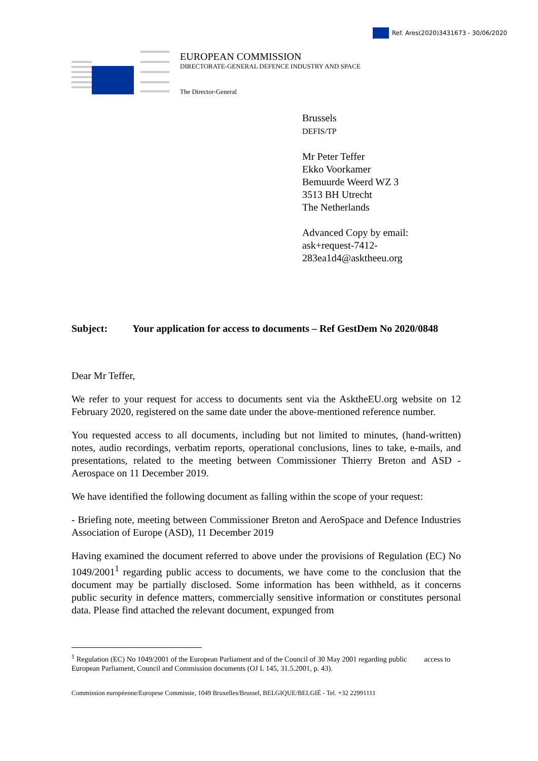Ref. Ares(2020)3431673 - 30/06/2020
EUROPEAN COMMISSION
DIRECTORATE-GENERAL DEFENCE INDUSTRY AND SPACE
The Director-General
Brussels
DEFIS/TP
Mr Peter Teffer
Ekko Voorkamer
Bemuurde Weerd WZ 3
3513 BH Utrecht
The Netherlands
Advanced Copy by email:
ask+request-7412-
283ea1d4@asktheeu.org
Subject: Your application for access to documents – Ref GestDem No 2020/0848
Dear Mr Teffer,
We refer to your request for access to documents sent via the AsktheEU.org website on 12 February 2020, registered on the same date under the above-mentioned reference number.
You requested access to all documents, including but not limited to minutes, (hand-written) notes, audio recordings, verbatim reports, operational conclusions, lines to take, e-mails, and presentations, related to the meeting between Commissioner Thierry Breton and ASD - Aerospace on 11 December 2019.
We have identified the following document as falling within the scope of your request:
- Briefing note, meeting between Commissioner Breton and AeroSpace and Defence Industries Association of Europe (ASD), 11 December 2019
Having examined the document referred to above under the provisions of Regulation (EC) No 1049/2001<sup>1</sup> regarding public access to documents, we have come to the conclusion that the document may be partially disclosed. Some information has been withheld, as it concerns public security in defence matters, commercially sensitive information or constitutes personal data. Please find attached the relevant document, expunged from
<sup>1</sup> Regulation (EC) No 1049/2001 of the European Parliament and of the Council of 30 May 2001 regarding public access to European Parliament, Council and Commission documents (OJ L 145, 31.5.2001, p. 43).
Commission européenne/Europese Commissie, 1049 Bruxelles/Brussel, BELGIQUE/BELGIË - Tel. +32 22991111